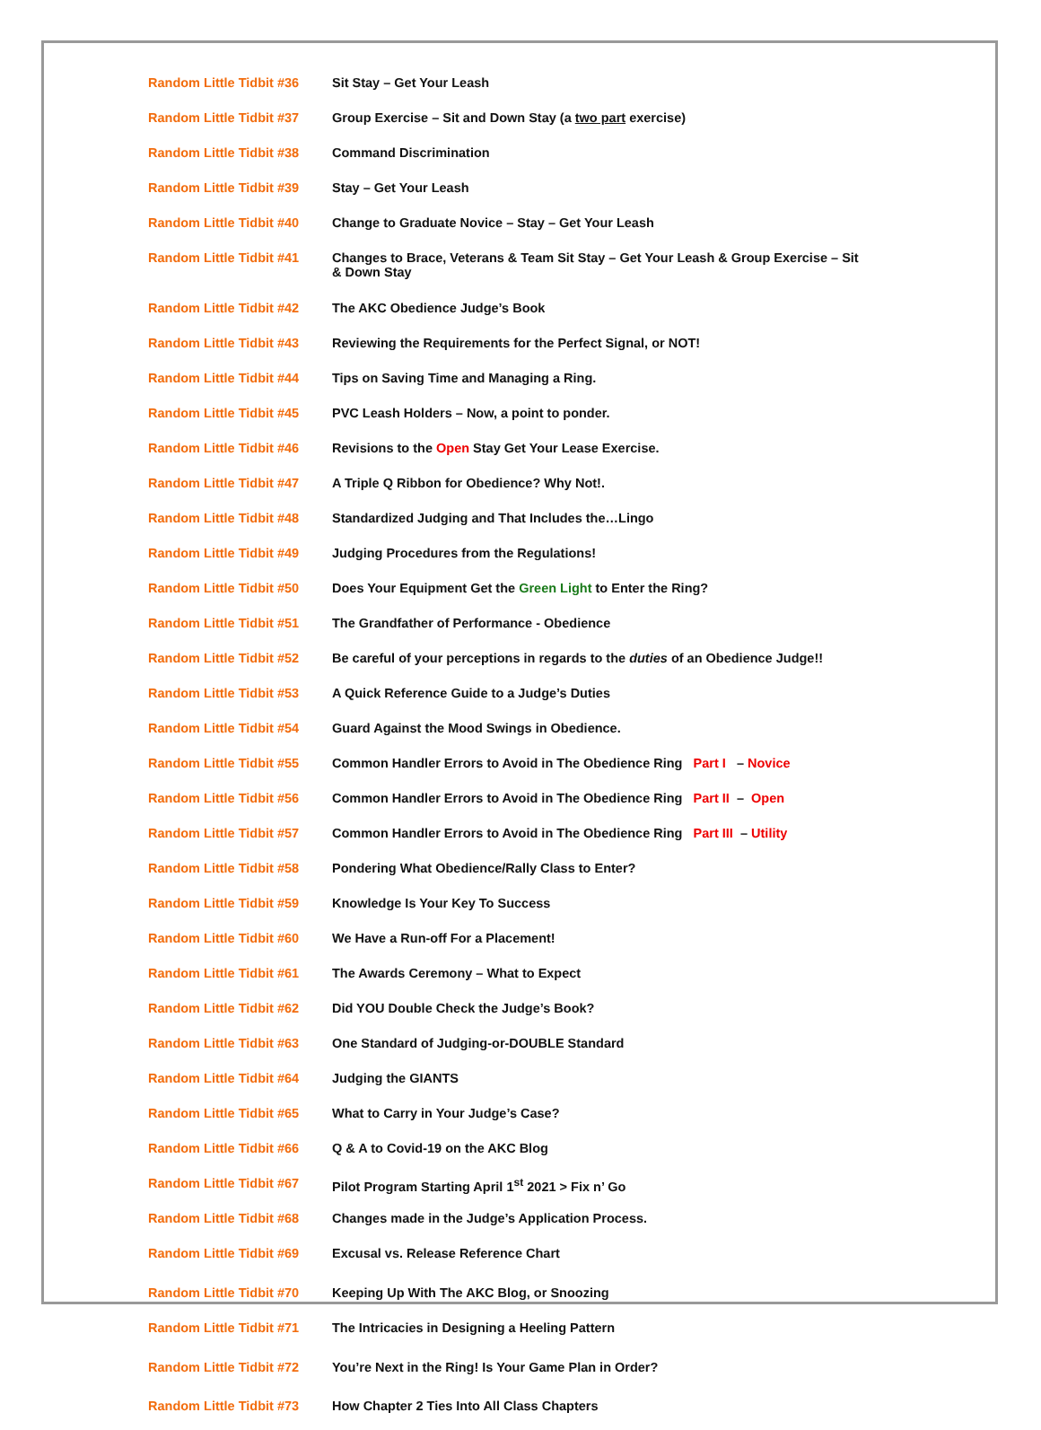| Random Little Tidbit #36 | Sit Stay – Get Your Leash |
| Random Little Tidbit #37 | Group Exercise – Sit and Down Stay (a two part exercise) |
| Random Little Tidbit #38 | Command Discrimination |
| Random Little Tidbit #39 | Stay – Get Your Leash |
| Random Little Tidbit #40 | Change to Graduate Novice – Stay – Get Your Leash |
| Random Little Tidbit #41 | Changes to Brace, Veterans & Team Sit Stay – Get Your Leash & Group Exercise – Sit & Down Stay |
| Random Little Tidbit #42 | The AKC Obedience Judge’s Book |
| Random Little Tidbit #43 | Reviewing the Requirements for the Perfect Signal, or NOT! |
| Random Little Tidbit #44 | Tips on Saving Time and Managing a Ring. |
| Random Little Tidbit #45 | PVC Leash Holders – Now, a point to ponder. |
| Random Little Tidbit #46 | Revisions to the Open Stay Get Your Lease Exercise. |
| Random Little Tidbit #47 | A Triple Q Ribbon for Obedience? Why Not!. |
| Random Little Tidbit #48 | Standardized Judging and That Includes the…Lingo |
| Random Little Tidbit #49 | Judging Procedures from the Regulations! |
| Random Little Tidbit #50 | Does Your Equipment Get the Green Light to Enter the Ring? |
| Random Little Tidbit #51 | The Grandfather of Performance - Obedience |
| Random Little Tidbit #52 | Be careful of your perceptions in regards to the duties of an Obedience Judge!! |
| Random Little Tidbit #53 | A Quick Reference Guide to a Judge’s Duties |
| Random Little Tidbit #54 | Guard Against the Mood Swings in Obedience. |
| Random Little Tidbit #55 | Common Handler Errors to Avoid in The Obedience Ring Part I – Novice |
| Random Little Tidbit #56 | Common Handler Errors to Avoid in The Obedience Ring Part II – Open |
| Random Little Tidbit #57 | Common Handler Errors to Avoid in The Obedience Ring Part III – Utility |
| Random Little Tidbit #58 | Pondering What Obedience/Rally Class to Enter? |
| Random Little Tidbit #59 | Knowledge Is Your Key To Success |
| Random Little Tidbit #60 | We Have a Run-off For a Placement! |
| Random Little Tidbit #61 | The Awards Ceremony – What to Expect |
| Random Little Tidbit #62 | Did YOU Double Check the Judge’s Book? |
| Random Little Tidbit #63 | One Standard of Judging-or-DOUBLE Standard |
| Random Little Tidbit #64 | Judging the GIANTS |
| Random Little Tidbit #65 | What to Carry in Your Judge’s Case? |
| Random Little Tidbit #66 | Q & A to Covid-19 on the AKC Blog |
| Random Little Tidbit #67 | Pilot Program Starting April 1<sup>st</sup> 2021 > Fix n’ Go |
| Random Little Tidbit #68 | Changes made in the Judge’s Application Process. |
| Random Little Tidbit #69 | Excusal vs. Release Reference Chart |
| Random Little Tidbit #70 | Keeping Up With The AKC Blog, or Snoozing |
| Random Little Tidbit #71 | The Intricacies in Designing a Heeling Pattern |
| Random Little Tidbit #72 | You’re Next in the Ring! Is Your Game Plan in Order? |
| Random Little Tidbit #73 | How Chapter 2 Ties Into All Class Chapters |